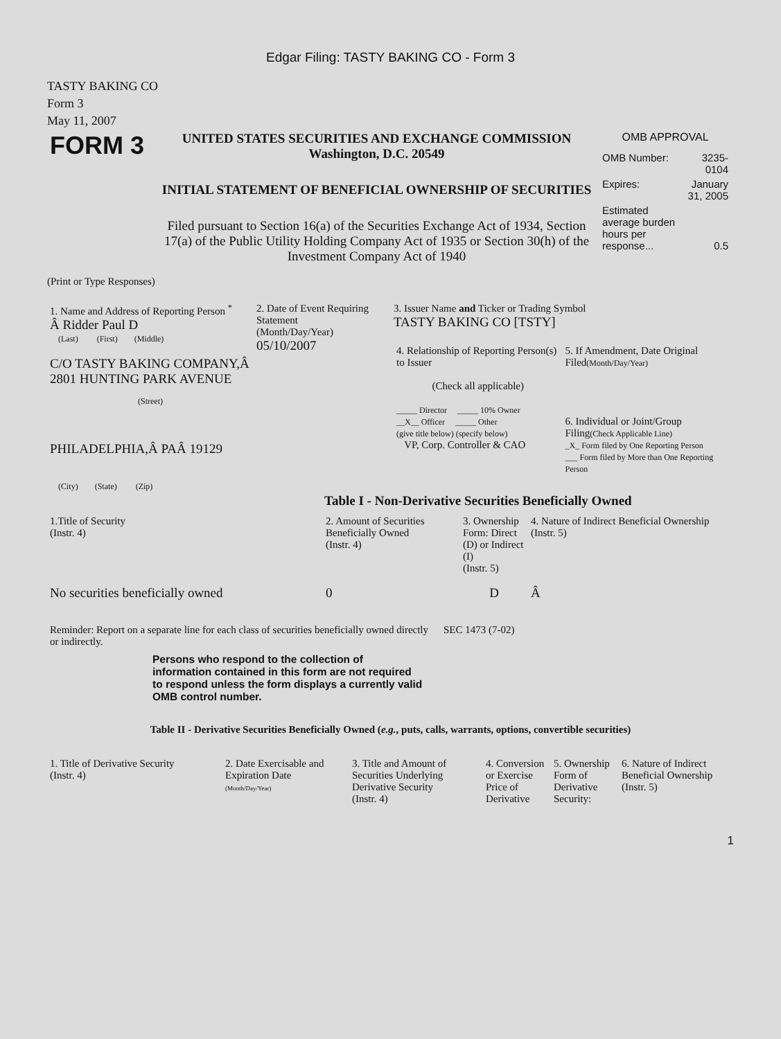Edgar Filing: TASTY BAKING CO - Form 3
TASTY BAKING CO
Form 3
May 11, 2007
| FORM 3 | UNITED STATES SECURITIES AND EXCHANGE COMMISSION Washington, D.C. 20549 INITIAL STATEMENT OF BENEFICIAL OWNERSHIP OF SECURITIES Filed pursuant to Section 16(a) of the Securities Exchange Act of 1934, Section 17(a) of the Public Utility Holding Company Act of 1935 or Section 30(h) of the Investment Company Act of 1940 | OMB APPROVAL / OMB Number: / 3235-0104 / / Expires: / January 31, 2005 / / Estimated average burden hours per response... / 0.5 / |
(Print or Type Responses)
| 1. Name and Address of Reporting Person <sup>*</sup> Â Ridder Paul D (Last) (First) (Middle) C/O TASTY BAKING COMPANY,Â 2801 HUNTING PARK AVENUE (Street) PHILADELPHIA,Â PAÂ 19129 (City) (State) (Zip) | 2. Date of Event Requiring Statement (Month/Day/Year) 05/10/2007 | 3. Issuer Name and Ticker or Trading Symbol TASTY BAKING CO [TSTY] / 4. Relationship of Reporting Person(s) to Issuer (Check all applicable) _____ Director _____ 10% Owner __X__ Officer _____ Other (give title below) (specify below) VP, Corp. Controller & CAO / 5. If Amendment, Date Original Filed (Month/Day/Year) 6. Individual or Joint/Group Filing (Check Applicable Line) _X_ Form filed by One Reporting Person ___ Form filed by More than One Reporting Person / |
Table I - Non-Derivative Securities Beneficially Owned
| 1.Title of Security (Instr. 4) | 2. Amount of Securities Beneficially Owned (Instr. 4) | 3. Ownership Form: Direct (D) or Indirect (I) (Instr. 5) | 4. Nature of Indirect Beneficial Ownership (Instr. 5) |
| --- | --- | --- | --- |
| No securities beneficially owned | 0 | D | Â |
| Reminder: Report on a separate line for each class of securities beneficially owned directly or indirectly. | SEC 1473 (7-02) |
Persons who respond to the collection of information contained in this form are not required to respond unless the form displays a currently valid OMB control number.
Table II - Derivative Securities Beneficially Owned (e.g., puts, calls, warrants, options, convertible securities)
| 1. Title of Derivative Security (Instr. 4) | 2. Date Exercisable and Expiration Date (Month/Day/Year) | 3. Title and Amount of Securities Underlying Derivative Security (Instr. 4) | 4. Conversion or Exercise Price of Derivative | 5. Ownership Form of Derivative Security: | 6. Nature of Indirect Beneficial Ownership (Instr. 5) |
| --- | --- | --- | --- | --- | --- |
1